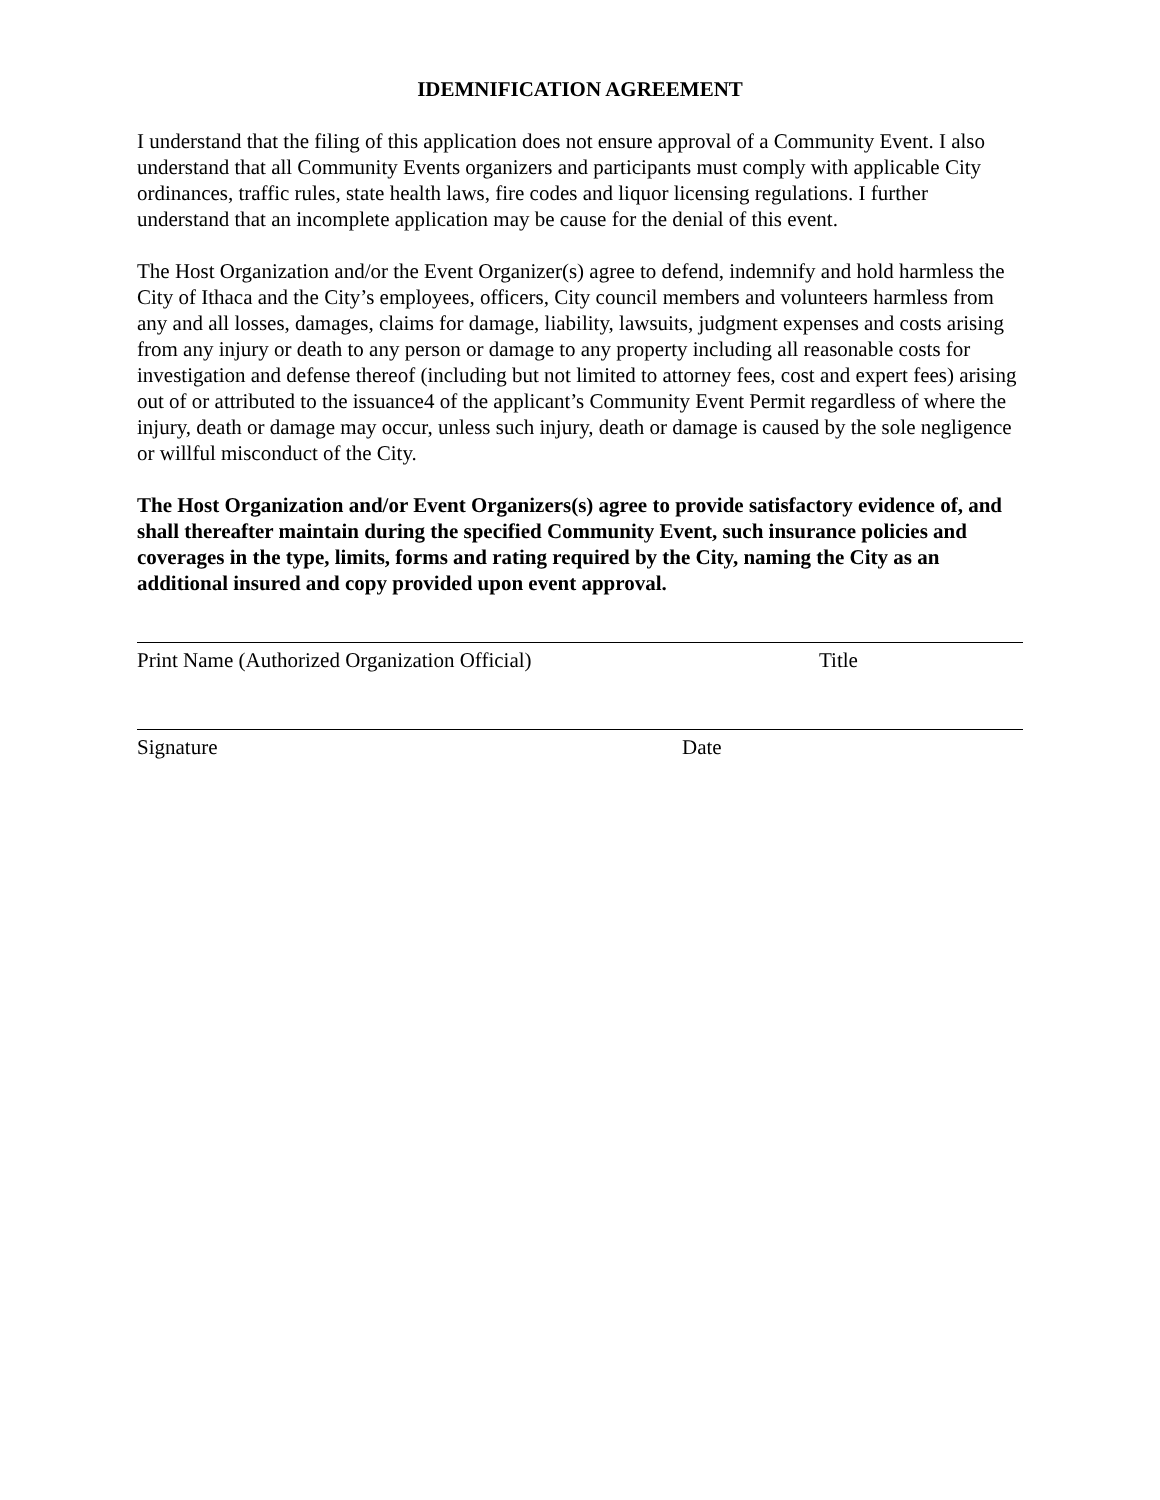IDEMNIFICATION AGREEMENT
I understand that the filing of this application does not ensure approval of a Community Event. I also understand that all Community Events organizers and participants must comply with applicable City ordinances, traffic rules, state health laws, fire codes and liquor licensing regulations. I further understand that an incomplete application may be cause for the denial of this event.
The Host Organization and/or the Event Organizer(s) agree to defend, indemnify and hold harmless the City of Ithaca and the City’s employees, officers, City council members and volunteers harmless from any and all losses, damages, claims for damage, liability, lawsuits, judgment expenses and costs arising from any injury or death to any person or damage to any property including all reasonable costs for investigation and defense thereof (including but not limited to attorney fees, cost and expert fees) arising out of or attributed to the issuance4 of the applicant’s Community Event Permit regardless of where the injury, death or damage may occur, unless such injury, death or damage is caused by the sole negligence or willful misconduct of the City.
The Host Organization and/or Event Organizers(s) agree to provide satisfactory evidence of, and shall thereafter maintain during the specified Community Event, such insurance policies and coverages in the type, limits, forms and rating required by the City, naming the City as an additional insured and copy provided upon event approval.
Print Name (Authorized Organization Official) Title
Signature Date